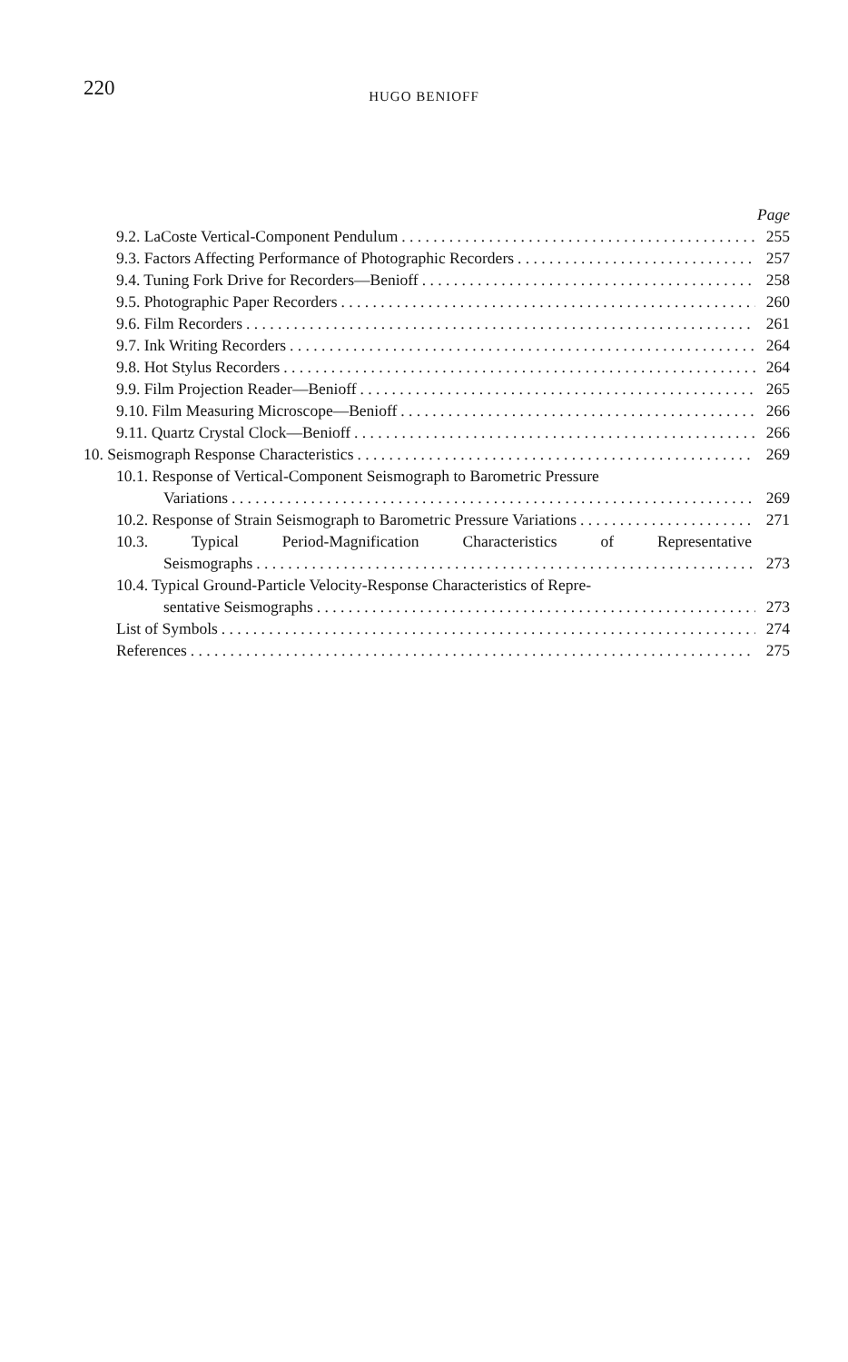220
HUGO BENIOFF
Page
9.2. LaCoste Vertical-Component Pendulum 255
9.3. Factors Affecting Performance of Photographic Recorders 257
9.4. Tuning Fork Drive for Recorders—Benioff 258
9.5. Photographic Paper Recorders 260
9.6. Film Recorders 261
9.7. Ink Writing Recorders 264
9.8. Hot Stylus Recorders 264
9.9. Film Projection Reader—Benioff 265
9.10. Film Measuring Microscope—Benioff 266
9.11. Quartz Crystal Clock—Benioff 266
10. Seismograph Response Characteristics 269
10.1. Response of Vertical-Component Seismograph to Barometric Pressure
Variations 269
10.2. Response of Strain Seismograph to Barometric Pressure Variations 271
10.3. Typical Period-Magnification Characteristics of Representative
Seismographs 273
10.4. Typical Ground-Particle Velocity-Response Characteristics of Repre-
sentative Seismographs 273
List of Symbols 274
References 275